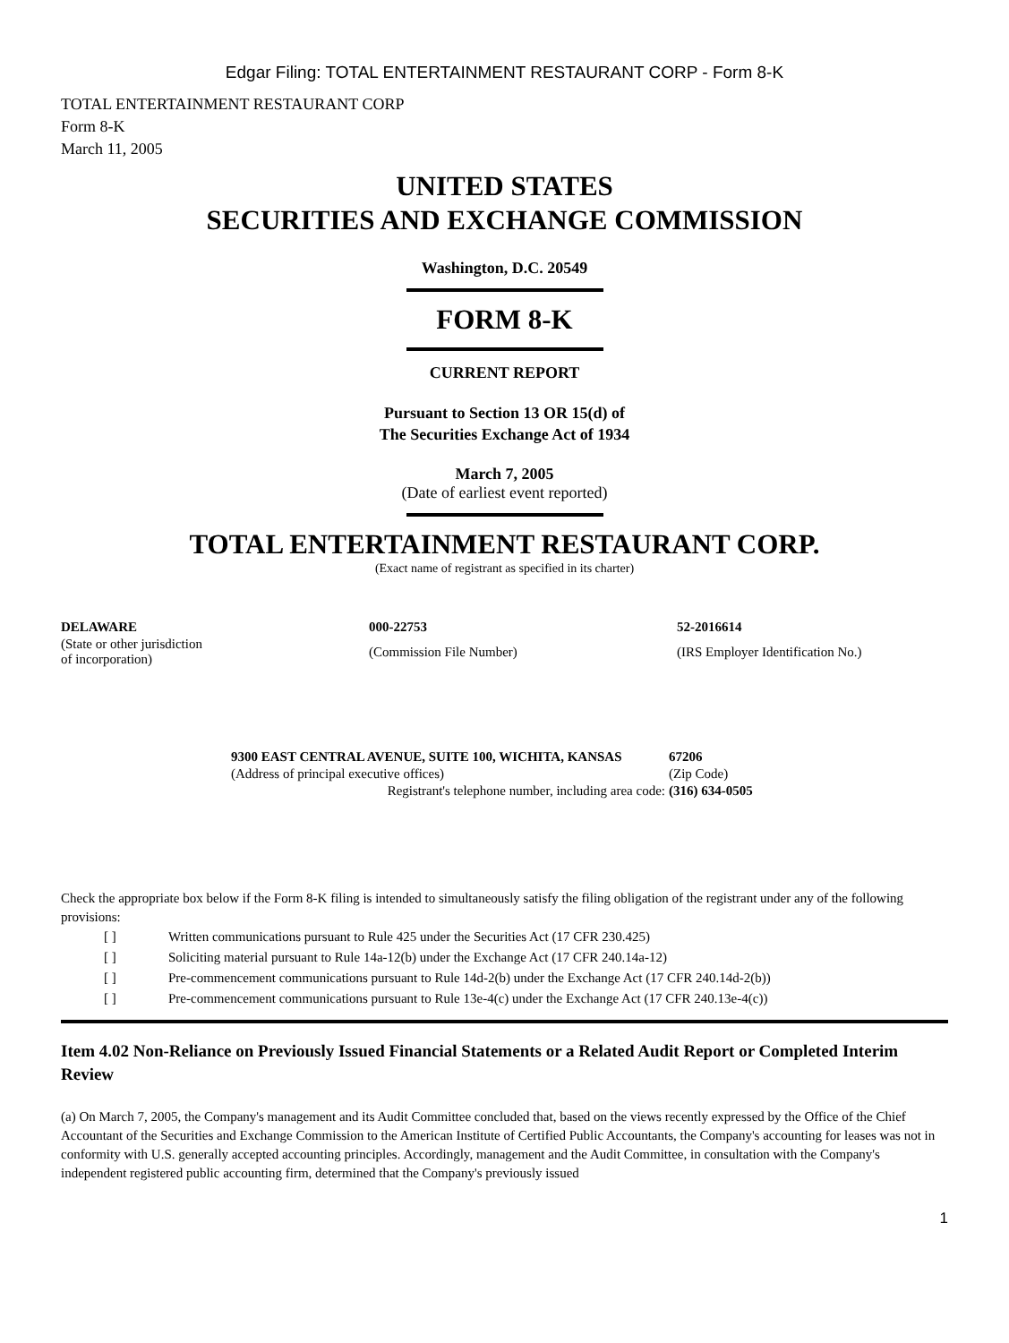Edgar Filing: TOTAL ENTERTAINMENT RESTAURANT CORP - Form 8-K
TOTAL ENTERTAINMENT RESTAURANT CORP
Form 8-K
March 11, 2005
UNITED STATES
SECURITIES AND EXCHANGE COMMISSION
Washington, D.C. 20549
FORM 8-K
CURRENT REPORT
Pursuant to Section 13 OR 15(d) of
The Securities Exchange Act of 1934
March 7, 2005
(Date of earliest event reported)
TOTAL ENTERTAINMENT RESTAURANT CORP.
(Exact name of registrant as specified in its charter)
| DELAWARE | 000-22753 | 52-2016614 |
| (State or other jurisdiction of incorporation) | (Commission File Number) | (IRS Employer Identification No.) |
| 9300 EAST CENTRAL AVENUE, SUITE 100, WICHITA, KANSAS | 67206 |
| (Address of principal executive offices) | (Zip Code) |
| Registrant's telephone number, including area code: | (316) 634-0505 |
Check the appropriate box below if the Form 8-K filing is intended to simultaneously satisfy the filing obligation of the registrant under any of the following provisions:
| [ ] | Written communications pursuant to Rule 425 under the Securities Act (17 CFR 230.425) |
| [ ] | Soliciting material pursuant to Rule 14a-12(b) under the Exchange Act (17 CFR 240.14a-12) |
| [ ] | Pre-commencement communications pursuant to Rule 14d-2(b) under the Exchange Act (17 CFR 240.14d-2(b)) |
| [ ] | Pre-commencement communications pursuant to Rule 13e-4(c) under the Exchange Act (17 CFR 240.13e-4(c)) |
Item 4.02 Non-Reliance on Previously Issued Financial Statements or a Related Audit Report or Completed Interim Review
(a) On March 7, 2005, the Company's management and its Audit Committee concluded that, based on the views recently expressed by the Office of the Chief Accountant of the Securities and Exchange Commission to the American Institute of Certified Public Accountants, the Company's accounting for leases was not in conformity with U.S. generally accepted accounting principles. Accordingly, management and the Audit Committee, in consultation with the Company's independent registered public accounting firm, determined that the Company's previously issued
1